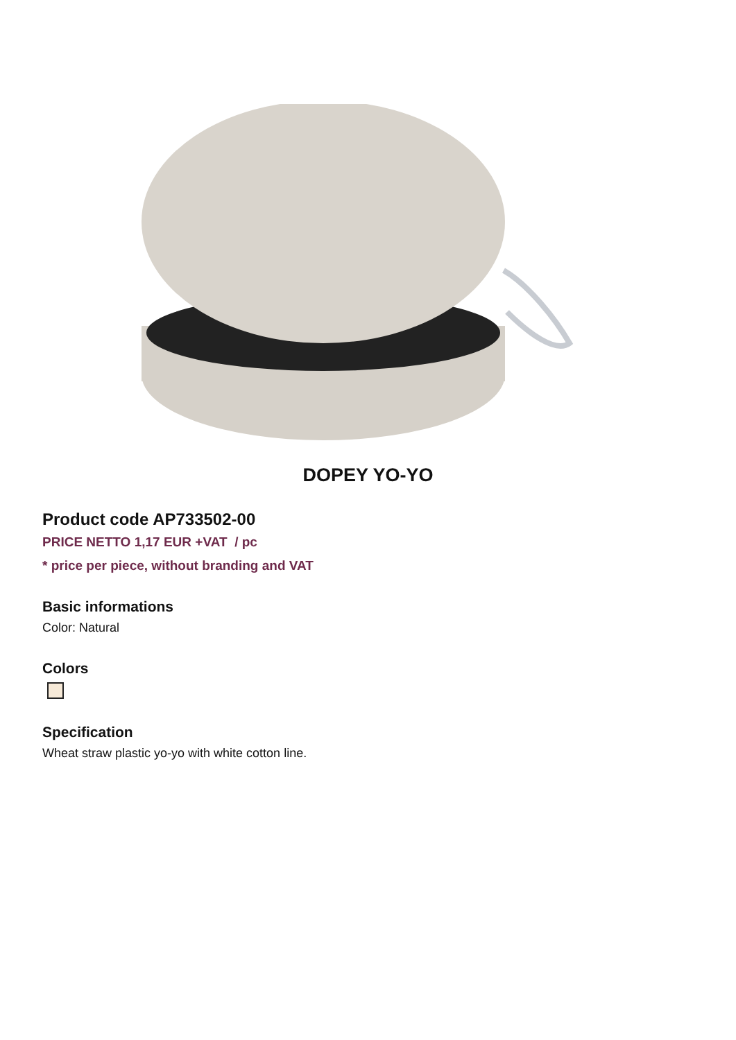DOPEY YO-YO
Product code AP733502-00
PRICE NETTO 1,17 EUR +VAT / pc
* price per piece, without branding and VAT
Basic informations
Color: Natural
Colors
Specification
Wheat straw plastic yo-yo with white cotton line.